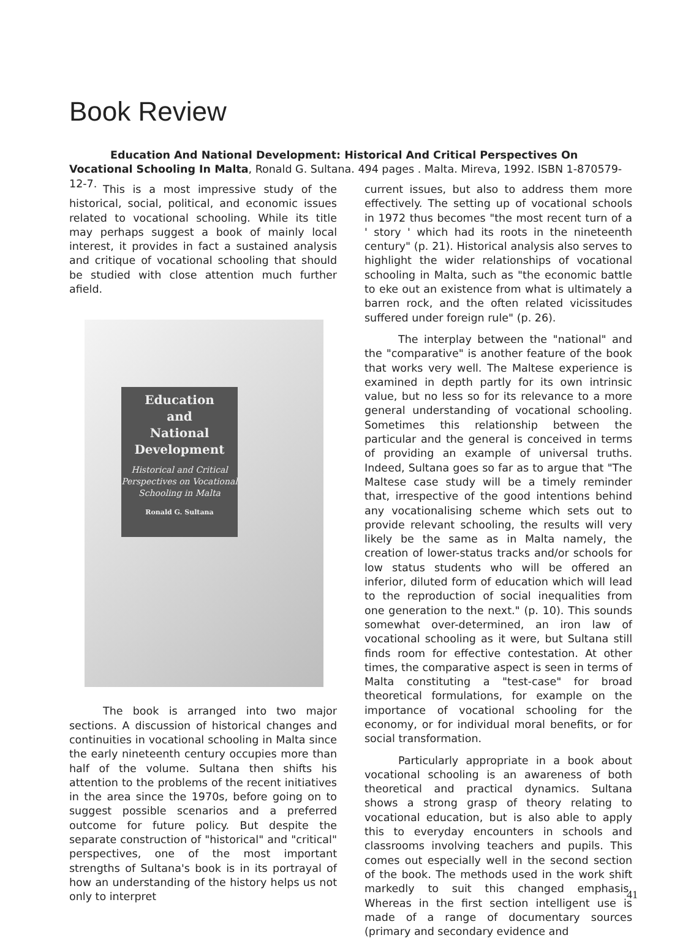Book Review
Education And National Development: Historical And Critical Perspectives On Vocational Schooling In Malta, Ronald G. Sultana. 494 pages . Malta. Mireva, 1992. ISBN 1-870579-12-7.
This is a most impressive study of the historical, social, political, and economic issues related to vocational schooling. While its title may perhaps suggest a book of mainly local interest, it provides in fact a sustained analysis and critique of vocational schooling that should be studied with close attention much further afield.
Education
and
National
Development
Historical and Critical Perspectives on Vocational Schooling in Malta
Ronald G. Sultana
The book is arranged into two major sections. A discussion of historical changes and continuities in vocational schooling in Malta since the early nineteenth century occupies more than half of the volume. Sultana then shifts his attention to the problems of the recent initiatives in the area since the 1970s, before going on to suggest possible scenarios and a preferred outcome for future policy. But despite the separate construction of "historical" and "critical" perspectives, one of the most important strengths of Sultana's book is in its portrayal of how an understanding of the history helps us not only to interpret
current issues, but also to address them more effectively. The setting up of vocational schools in 1972 thus becomes "the most recent turn of a ' story ' which had its roots in the nineteenth century" (p. 21). Historical analysis also serves to highlight the wider relationships of vocational schooling in Malta, such as "the economic battle to eke out an existence from what is ultimately a barren rock, and the often related vicissitudes suffered under foreign rule" (p. 26).
The interplay between the "national" and the "comparative" is another feature of the book that works very well. The Maltese experience is examined in depth partly for its own intrinsic value, but no less so for its relevance to a more general understanding of vocational schooling. Sometimes this relationship between the particular and the general is conceived in terms of providing an example of universal truths. Indeed, Sultana goes so far as to argue that "The Maltese case study will be a timely reminder that, irrespective of the good intentions behind any vocationalising scheme which sets out to provide relevant schooling, the results will very likely be the same as in Malta namely, the creation of lower-status tracks and/or schools for low status students who will be offered an inferior, diluted form of education which will lead to the reproduction of social inequalities from one generation to the next." (p. 10). This sounds somewhat over-determined, an iron law of vocational schooling as it were, but Sultana still finds room for effective contestation. At other times, the comparative aspect is seen in terms of Malta constituting a "test-case" for broad theoretical formulations, for example on the importance of vocational schooling for the economy, or for individual moral benefits, or for social transformation.
Particularly appropriate in a book about vocational schooling is an awareness of both theoretical and practical dynamics. Sultana shows a strong grasp of theory relating to vocational education, but is also able to apply this to everyday encounters in schools and classrooms involving teachers and pupils. This comes out especially well in the second section of the book. The methods used in the work shift markedly to suit this changed emphasis. Whereas in the first section intelligent use is made of a range of documentary sources (primary and secondary evidence and
41